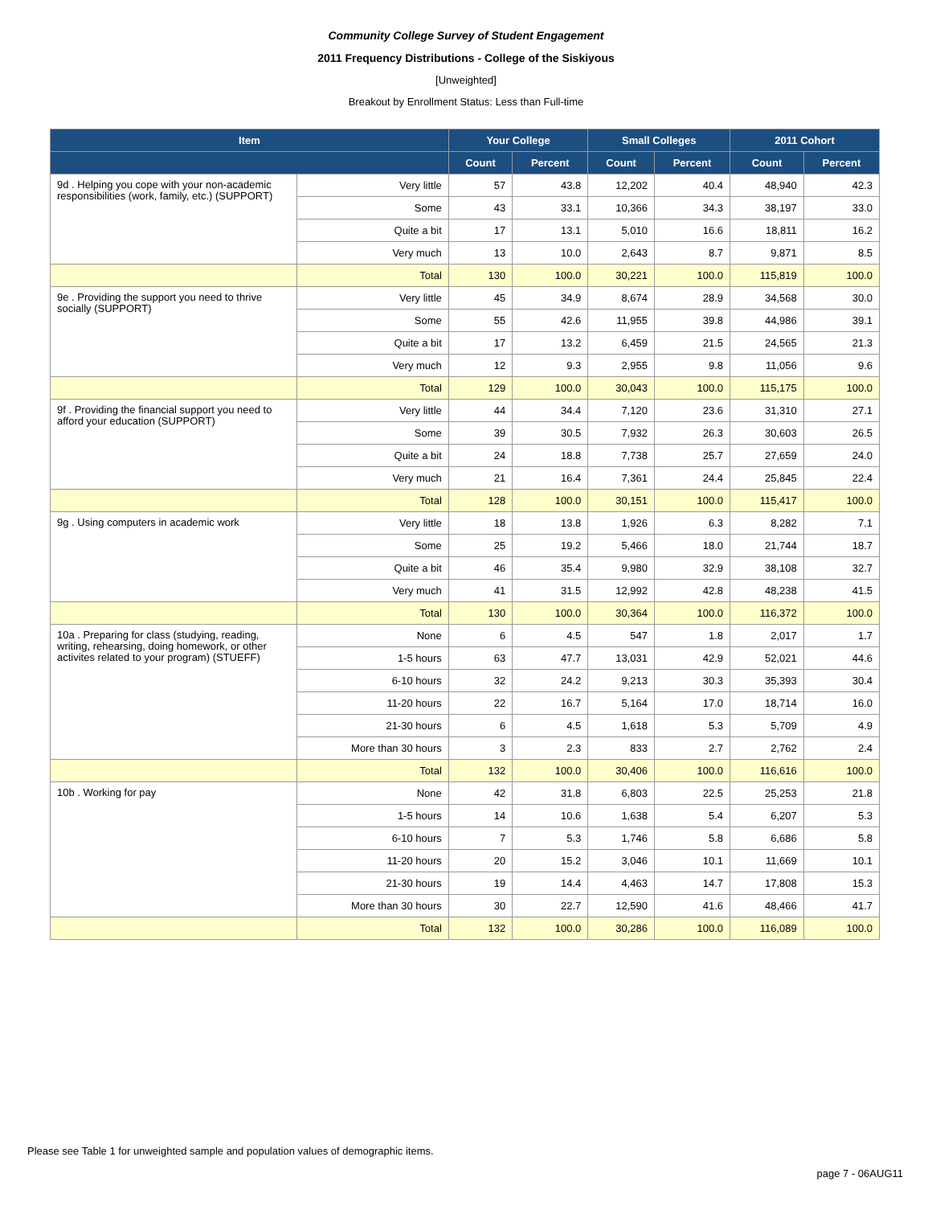Community College Survey of Student Engagement
2011 Frequency Distributions - College of the Siskiyous
[Unweighted]
Breakout by Enrollment Status: Less than Full-time
| Item | | Your College | | Small Colleges | | 2011 Cohort | |
| --- | --- | --- | --- | --- | --- | --- | --- |
| | | Count | Percent | Count | Percent | Count | Percent |
| 9d . Helping you cope with your non-academic responsibilities (work, family, etc.) (SUPPORT) | Very little | 57 | 43.8 | 12,202 | 40.4 | 48,940 | 42.3 |
| | Some | 43 | 33.1 | 10,366 | 34.3 | 38,197 | 33.0 |
| | Quite a bit | 17 | 13.1 | 5,010 | 16.6 | 18,811 | 16.2 |
| | Very much | 13 | 10.0 | 2,643 | 8.7 | 9,871 | 8.5 |
| | Total | 130 | 100.0 | 30,221 | 100.0 | 115,819 | 100.0 |
| 9e . Providing the support you need to thrive socially (SUPPORT) | Very little | 45 | 34.9 | 8,674 | 28.9 | 34,568 | 30.0 |
| | Some | 55 | 42.6 | 11,955 | 39.8 | 44,986 | 39.1 |
| | Quite a bit | 17 | 13.2 | 6,459 | 21.5 | 24,565 | 21.3 |
| | Very much | 12 | 9.3 | 2,955 | 9.8 | 11,056 | 9.6 |
| | Total | 129 | 100.0 | 30,043 | 100.0 | 115,175 | 100.0 |
| 9f . Providing the financial support you need to afford your education (SUPPORT) | Very little | 44 | 34.4 | 7,120 | 23.6 | 31,310 | 27.1 |
| | Some | 39 | 30.5 | 7,932 | 26.3 | 30,603 | 26.5 |
| | Quite a bit | 24 | 18.8 | 7,738 | 25.7 | 27,659 | 24.0 |
| | Very much | 21 | 16.4 | 7,361 | 24.4 | 25,845 | 22.4 |
| | Total | 128 | 100.0 | 30,151 | 100.0 | 115,417 | 100.0 |
| 9g . Using computers in academic work | Very little | 18 | 13.8 | 1,926 | 6.3 | 8,282 | 7.1 |
| | Some | 25 | 19.2 | 5,466 | 18.0 | 21,744 | 18.7 |
| | Quite a bit | 46 | 35.4 | 9,980 | 32.9 | 38,108 | 32.7 |
| | Very much | 41 | 31.5 | 12,992 | 42.8 | 48,238 | 41.5 |
| | Total | 130 | 100.0 | 30,364 | 100.0 | 116,372 | 100.0 |
| 10a . Preparing for class (studying, reading, writing, rehearsing, doing homework, or other activites related to your program) (STUEFF) | None | 6 | 4.5 | 547 | 1.8 | 2,017 | 1.7 |
| | 1-5 hours | 63 | 47.7 | 13,031 | 42.9 | 52,021 | 44.6 |
| | 6-10 hours | 32 | 24.2 | 9,213 | 30.3 | 35,393 | 30.4 |
| | 11-20 hours | 22 | 16.7 | 5,164 | 17.0 | 18,714 | 16.0 |
| | 21-30 hours | 6 | 4.5 | 1,618 | 5.3 | 5,709 | 4.9 |
| | More than 30 hours | 3 | 2.3 | 833 | 2.7 | 2,762 | 2.4 |
| | Total | 132 | 100.0 | 30,406 | 100.0 | 116,616 | 100.0 |
| 10b . Working for pay | None | 42 | 31.8 | 6,803 | 22.5 | 25,253 | 21.8 |
| | 1-5 hours | 14 | 10.6 | 1,638 | 5.4 | 6,207 | 5.3 |
| | 6-10 hours | 7 | 5.3 | 1,746 | 5.8 | 6,686 | 5.8 |
| | 11-20 hours | 20 | 15.2 | 3,046 | 10.1 | 11,669 | 10.1 |
| | 21-30 hours | 19 | 14.4 | 4,463 | 14.7 | 17,808 | 15.3 |
| | More than 30 hours | 30 | 22.7 | 12,590 | 41.6 | 48,466 | 41.7 |
| | Total | 132 | 100.0 | 30,286 | 100.0 | 116,089 | 100.0 |
Please see Table 1 for unweighted sample and population values of demographic items.
page 7 - 06AUG11